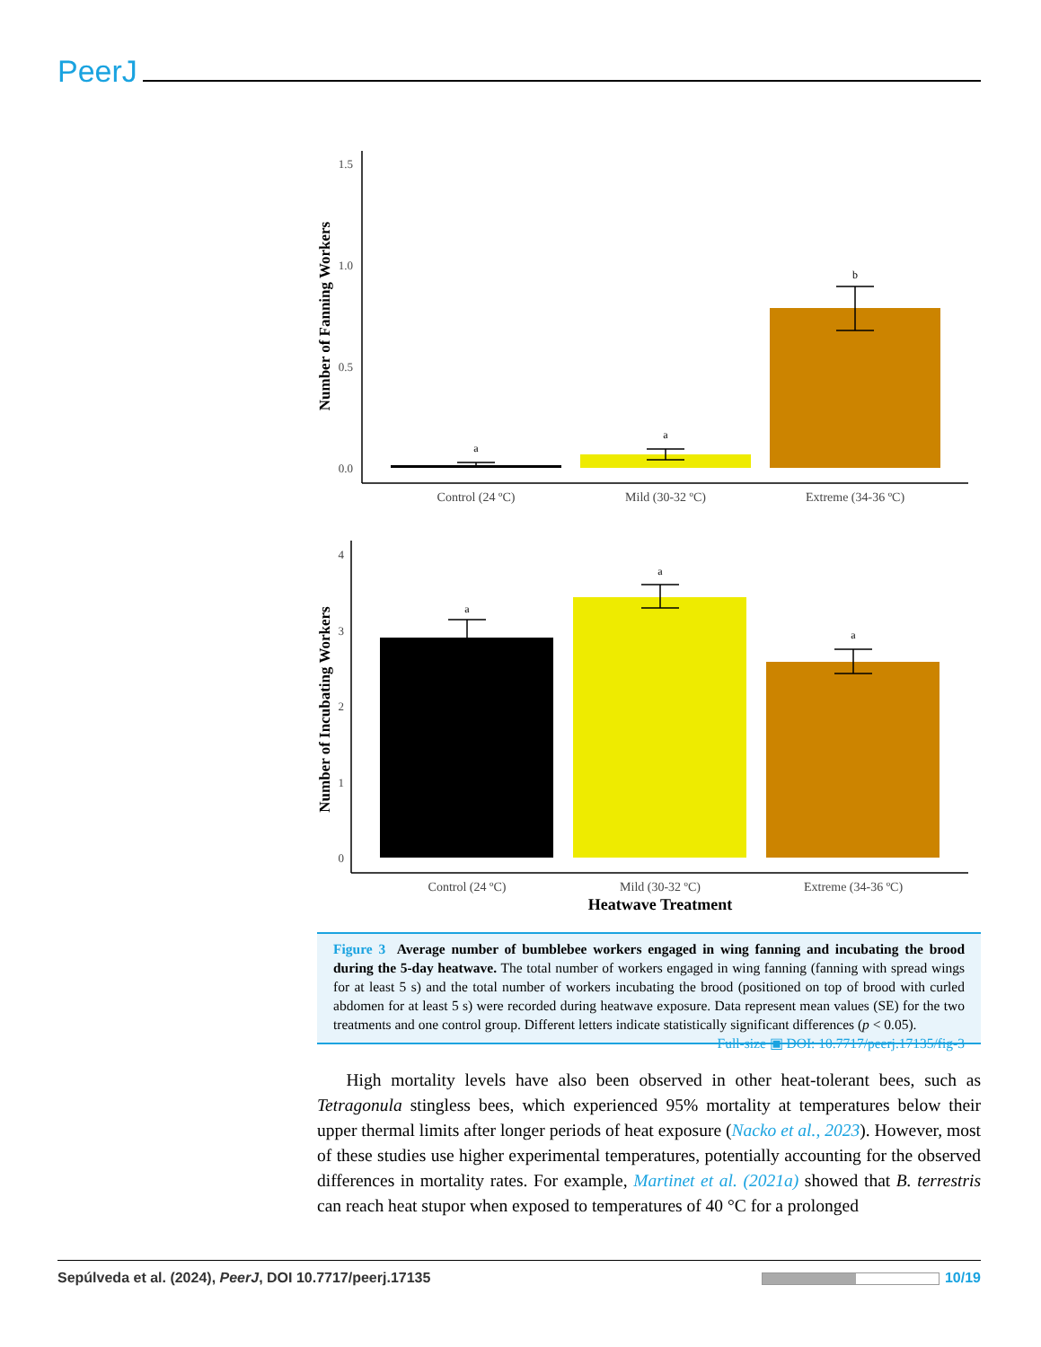PeerJ
1.5
1.0
0.5
0.0
Number of Fanning Workers
a
a
b
Control (24 ºC)
Mild (30-32 ºC)
Extreme (34-36 ºC)
4
3
2
1
0
Number of Incubating Workers
a
a
a
Control (24 ºC)
Mild (30-32 ºC)
Extreme (34-36 ºC)
Heatwave Treatment
Figure 3 Average number of bumblebee workers engaged in wing fanning and incubating the brood during the 5-day heatwave. The total number of workers engaged in wing fanning (fanning with spread wings for at least 5 s) and the total number of workers incubating the brood (positioned on top of brood with curled abdomen for at least 5 s) were recorded during heatwave exposure. Data represent mean values (SE) for the two treatments and one control group. Different letters indicate statistically significant differences (p < 0.05). Full-size ▣ DOI: 10.7717/peerj.17135/fig-3
High mortality levels have also been observed in other heat-tolerant bees, such as Tetragonula stingless bees, which experienced 95% mortality at temperatures below their upper thermal limits after longer periods of heat exposure (Nacko et al., 2023). However, most of these studies use higher experimental temperatures, potentially accounting for the observed differences in mortality rates. For example, Martinet et al. (2021a) showed that B. terrestris can reach heat stupor when exposed to temperatures of 40 °C for a prolonged
Sepúlveda et al. (2024), PeerJ, DOI 10.7717/peerj.17135 10/19